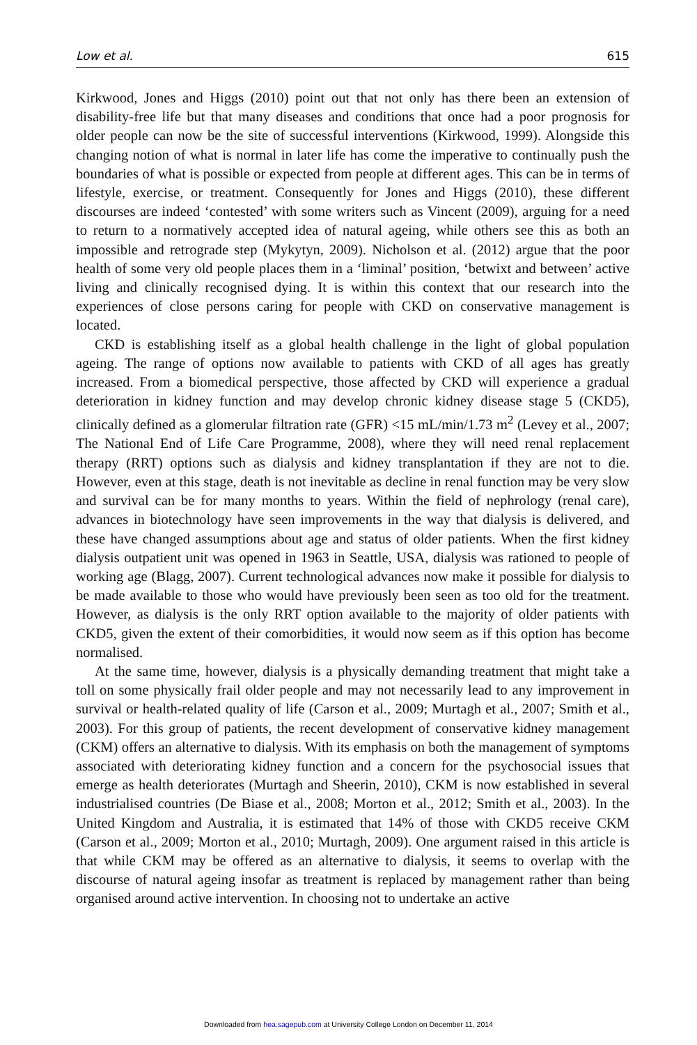Low et al. 615
Kirkwood, Jones and Higgs (2010) point out that not only has there been an extension of disability-free life but that many diseases and conditions that once had a poor prognosis for older people can now be the site of successful interventions (Kirkwood, 1999). Alongside this changing notion of what is normal in later life has come the imperative to continually push the boundaries of what is possible or expected from people at different ages. This can be in terms of lifestyle, exercise, or treatment. Consequently for Jones and Higgs (2010), these different discourses are indeed ‘contested’ with some writers such as Vincent (2009), arguing for a need to return to a normatively accepted idea of natural ageing, while others see this as both an impossible and retrograde step (Mykytyn, 2009). Nicholson et al. (2012) argue that the poor health of some very old people places them in a ‘liminal’ position, ‘betwixt and between’ active living and clinically recognised dying. It is within this context that our research into the experiences of close persons caring for people with CKD on conservative management is located.
CKD is establishing itself as a global health challenge in the light of global population ageing. The range of options now available to patients with CKD of all ages has greatly increased. From a biomedical perspective, those affected by CKD will experience a gradual deterioration in kidney function and may develop chronic kidney disease stage 5 (CKD5), clinically defined as a glomerular filtration rate (GFR) <15 mL/min/1.73 m<sup>2</sup> (Levey et al., 2007; The National End of Life Care Programme, 2008), where they will need renal replacement therapy (RRT) options such as dialysis and kidney transplantation if they are not to die. However, even at this stage, death is not inevitable as decline in renal function may be very slow and survival can be for many months to years. Within the field of nephrology (renal care), advances in biotechnology have seen improvements in the way that dialysis is delivered, and these have changed assumptions about age and status of older patients. When the first kidney dialysis outpatient unit was opened in 1963 in Seattle, USA, dialysis was rationed to people of working age (Blagg, 2007). Current technological advances now make it possible for dialysis to be made available to those who would have previously been seen as too old for the treatment. However, as dialysis is the only RRT option available to the majority of older patients with CKD5, given the extent of their comorbidities, it would now seem as if this option has become normalised.
At the same time, however, dialysis is a physically demanding treatment that might take a toll on some physically frail older people and may not necessarily lead to any improvement in survival or health-related quality of life (Carson et al., 2009; Murtagh et al., 2007; Smith et al., 2003). For this group of patients, the recent development of conservative kidney management (CKM) offers an alternative to dialysis. With its emphasis on both the management of symptoms associated with deteriorating kidney function and a concern for the psychosocial issues that emerge as health deteriorates (Murtagh and Sheerin, 2010), CKM is now established in several industrialised countries (De Biase et al., 2008; Morton et al., 2012; Smith et al., 2003). In the United Kingdom and Australia, it is estimated that 14% of those with CKD5 receive CKM (Carson et al., 2009; Morton et al., 2010; Murtagh, 2009). One argument raised in this article is that while CKM may be offered as an alternative to dialysis, it seems to overlap with the discourse of natural ageing insofar as treatment is replaced by management rather than being organised around active intervention. In choosing not to undertake an active
Downloaded from hea.sagepub.com at University College London on December 11, 2014